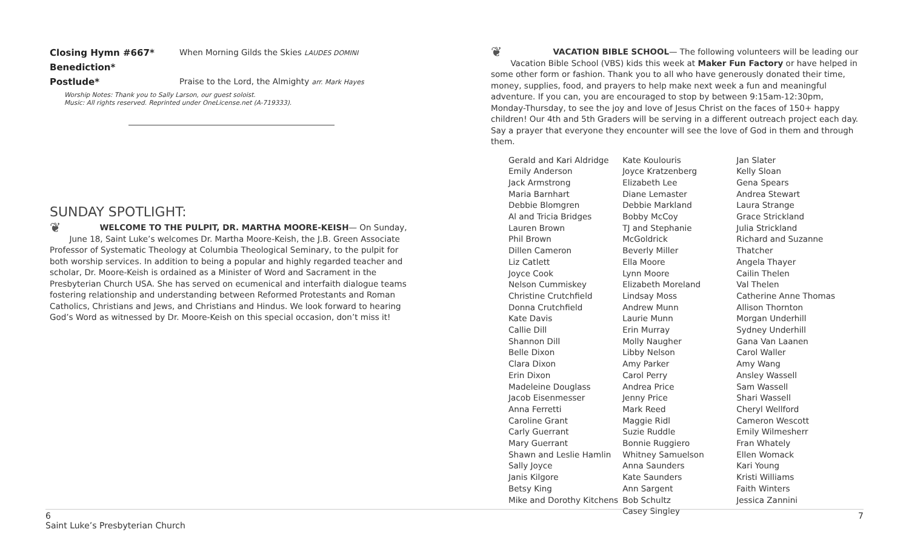Closing Hymn #667* When Morning Gilds the Skies LAUDES DOMINI
Benediction*
Postlude* Praise to the Lord, the Almighty arr. Mark Hayes
Worship Notes: Thank you to Sally Larson, our guest soloist.
Music: All rights reserved. Reprinted under OneLicense.net (A-719333).
SUNDAY SPOTLIGHT:
❦ WELCOME TO THE PULPIT, DR. MARTHA MOORE-KEISH— On Sunday, June 18, Saint Luke’s welcomes Dr. Martha Moore-Keish, the J.B. Green Associate Professor of Systematic Theology at Columbia Theological Seminary, to the pulpit for both worship services. In addition to being a popular and highly regarded teacher and scholar, Dr. Moore-Keish is ordained as a Minister of Word and Sacrament in the Presbyterian Church USA. She has served on ecumenical and interfaith dialogue teams fostering relationship and understanding between Reformed Protestants and Roman Catholics, Christians and Jews, and Christians and Hindus. We look forward to hearing God’s Word as witnessed by Dr. Moore-Keish on this special occasion, don’t miss it!
❦ VACATION BIBLE SCHOOL— The following volunteers will be leading our Vacation Bible School (VBS) kids this week at Maker Fun Factory or have helped in some other form or fashion. Thank you to all who have generously donated their time, money, supplies, food, and prayers to help make next week a fun and meaningful adventure. If you can, you are encouraged to stop by between 9:15am-12:30pm, Monday-Thursday, to see the joy and love of Jesus Christ on the faces of 150+ happy children! Our 4th and 5th Graders will be serving in a different outreach project each day. Say a prayer that everyone they encounter will see the love of God in them and through them.
Gerald and Kari Aldridge
Emily Anderson
Jack Armstrong
Maria Barnhart
Debbie Blomgren
Al and Tricia Bridges
Lauren Brown
Phil Brown
Dillen Cameron
Liz Catlett
Joyce Cook
Nelson Cummiskey
Christine Crutchfield
Donna Crutchfield
Kate Davis
Callie Dill
Shannon Dill
Belle Dixon
Clara Dixon
Erin Dixon
Madeleine Douglass
Jacob Eisenmesser
Anna Ferretti
Caroline Grant
Carly Guerrant
Mary Guerrant
Shawn and Leslie Hamlin
Sally Joyce
Janis Kilgore
Betsy King
Mike and Dorothy Kitchens
Kate Koulouris
Joyce Kratzenberg
Elizabeth Lee
Diane Lemaster
Debbie Markland
Bobby McCoy
TJ and Stephanie McGoldrick
Beverly Miller
Ella Moore
Lynn Moore
Elizabeth Moreland
Lindsay Moss
Andrew Munn
Laurie Munn
Erin Murray
Molly Naugher
Libby Nelson
Amy Parker
Carol Perry
Andrea Price
Jenny Price
Mark Reed
Maggie Ridl
Suzie Ruddle
Bonnie Ruggiero
Whitney Samuelson
Anna Saunders
Kate Saunders
Ann Sargent
Bob Schultz
Casey Singley
Jan Slater
Kelly Sloan
Gena Spears
Andrea Stewart
Laura Strange
Grace Strickland
Julia Strickland
Richard and Suzanne Thatcher
Angela Thayer
Cailin Thelen
Val Thelen
Catherine Anne Thomas
Allison Thornton
Morgan Underhill
Sydney Underhill
Gana Van Laanen
Carol Waller
Amy Wang
Ansley Wassell
Sam Wassell
Shari Wassell
Cheryl Wellford
Cameron Wescott
Emily Wilmesherr
Fran Whately
Ellen Womack
Kari Young
Kristi Williams
Faith Winters
Jessica Zannini
6 7
Saint Luke’s Presbyterian Church